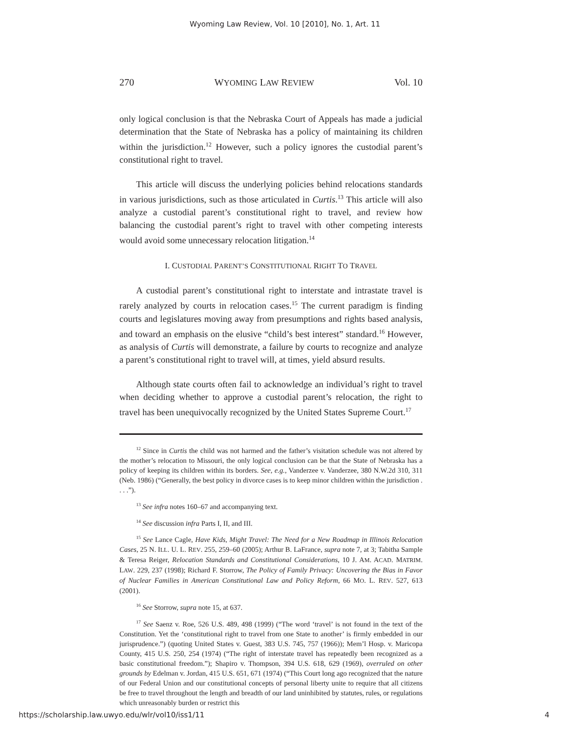Wyoming Law Review, Vol. 10 [2010], No. 1, Art. 11
270 WYOMING LAW REVIEW Vol. 10
only logical conclusion is that the Nebraska Court of Appeals has made a judicial determination that the State of Nebraska has a policy of maintaining its children within the jurisdiction.<sup>12</sup> However, such a policy ignores the custodial parent’s constitutional right to travel.
This article will discuss the underlying policies behind relocations standards in various jurisdictions, such as those articulated in Curtis.<sup>13</sup> This article will also analyze a custodial parent’s constitutional right to travel, and review how balancing the custodial parent’s right to travel with other competing interests would avoid some unnecessary relocation litigation.<sup>14</sup>
I. CUSTODIAL PARENT’S CONSTITUTIONAL RIGHT TO TRAVEL
A custodial parent’s constitutional right to interstate and intrastate travel is rarely analyzed by courts in relocation cases.<sup>15</sup> The current paradigm is finding courts and legislatures moving away from presumptions and rights based analysis, and toward an emphasis on the elusive “child’s best interest” standard.<sup>16</sup> However, as analysis of Curtis will demonstrate, a failure by courts to recognize and analyze a parent’s constitutional right to travel will, at times, yield absurd results.
Although state courts often fail to acknowledge an individual’s right to travel when deciding whether to approve a custodial parent’s relocation, the right to travel has been unequivocally recognized by the United States Supreme Court.<sup>17</sup>
<sup>12</sup> Since in Curtis the child was not harmed and the father’s visitation schedule was not altered by the mother’s relocation to Missouri, the only logical conclusion can be that the State of Nebraska has a policy of keeping its children within its borders. See, e.g., Vanderzee v. Vanderzee, 380 N.W.2d 310, 311 (Neb. 1986) (“Generally, the best policy in divorce cases is to keep minor children within the jurisdiction . . . .”).
<sup>13</sup> See infra notes 160–67 and accompanying text.
<sup>14</sup> See discussion infra Parts I, II, and III.
<sup>15</sup> See Lance Cagle, Have Kids, Might Travel: The Need for a New Roadmap in Illinois Relocation Cases, 25 N. ILL. U. L. REV. 255, 259–60 (2005); Arthur B. LaFrance, supra note 7, at 3; Tabitha Sample & Teresa Reiger, Relocation Standards and Constitutional Considerations, 10 J. AM. ACAD. MATRIM. LAW. 229, 237 (1998); Richard F. Storrow, The Policy of Family Privacy: Uncovering the Bias in Favor of Nuclear Families in American Constitutional Law and Policy Reform, 66 MO. L. REV. 527, 613 (2001).
<sup>16</sup> See Storrow, supra note 15, at 637.
<sup>17</sup> See Saenz v. Roe, 526 U.S. 489, 498 (1999) (“The word ‘travel’ is not found in the text of the Constitution. Yet the ‘constitutional right to travel from one State to another’ is firmly embedded in our jurisprudence.”) (quoting United States v. Guest, 383 U.S. 745, 757 (1966)); Mem’l Hosp. v. Maricopa County, 415 U.S. 250, 254 (1974) (“The right of interstate travel has repeatedly been recognized as a basic constitutional freedom.”); Shapiro v. Thompson, 394 U.S. 618, 629 (1969), overruled on other grounds by Edelman v. Jordan, 415 U.S. 651, 671 (1974) (“This Court long ago recognized that the nature of our Federal Union and our constitutional concepts of personal liberty unite to require that all citizens be free to travel throughout the length and breadth of our land uninhibited by statutes, rules, or regulations which unreasonably burden or restrict this
https://scholarship.law.uwyo.edu/wlr/vol10/iss1/11 4